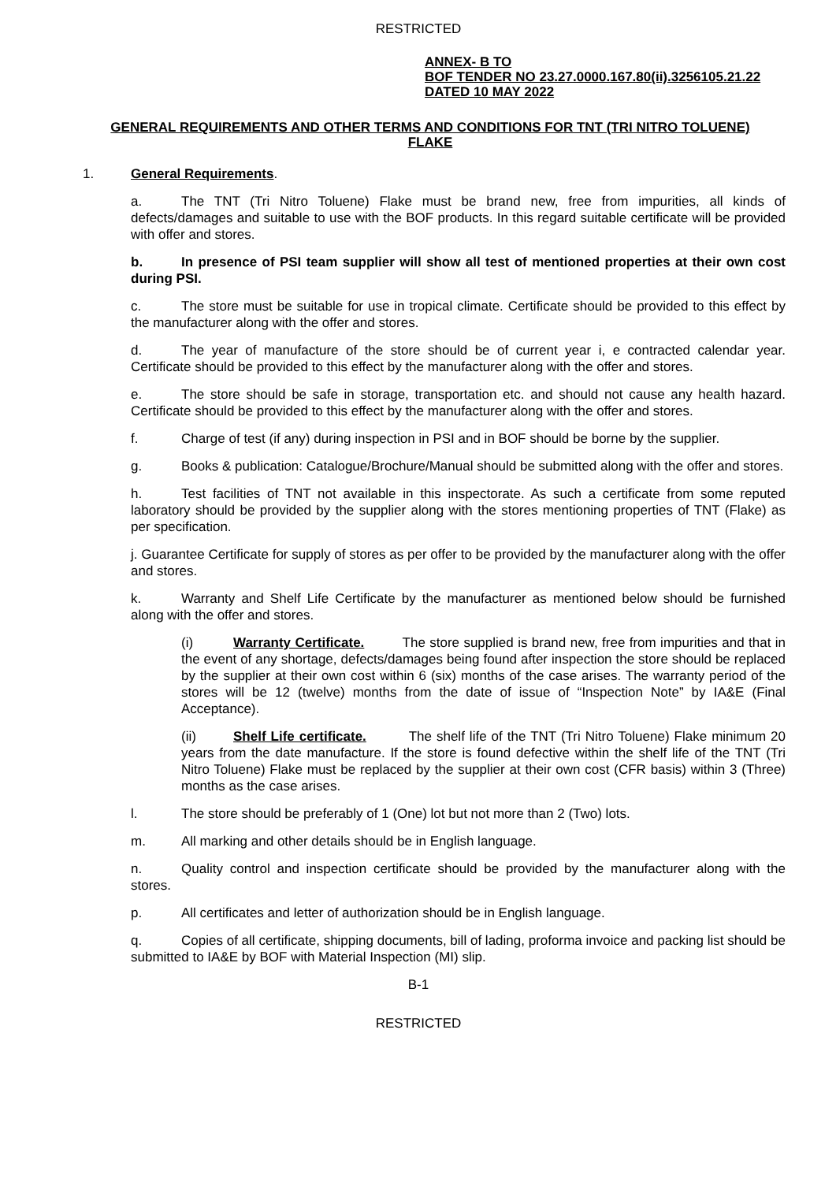RESTRICTED
ANNEX- B TO
BOF TENDER NO 23.27.0000.167.80(ii).3256105.21.22
DATED 10 MAY 2022
GENERAL REQUIREMENTS AND OTHER TERMS AND CONDITIONS FOR TNT (TRI NITRO TOLUENE) FLAKE
1. General Requirements.
a. The TNT (Tri Nitro Toluene) Flake must be brand new, free from impurities, all kinds of defects/damages and suitable to use with the BOF products. In this regard suitable certificate will be provided with offer and stores.
b. In presence of PSI team supplier will show all test of mentioned properties at their own cost during PSI.
c. The store must be suitable for use in tropical climate. Certificate should be provided to this effect by the manufacturer along with the offer and stores.
d. The year of manufacture of the store should be of current year i, e contracted calendar year. Certificate should be provided to this effect by the manufacturer along with the offer and stores.
e. The store should be safe in storage, transportation etc. and should not cause any health hazard. Certificate should be provided to this effect by the manufacturer along with the offer and stores.
f. Charge of test (if any) during inspection in PSI and in BOF should be borne by the supplier.
g. Books & publication: Catalogue/Brochure/Manual should be submitted along with the offer and stores.
h. Test facilities of TNT not available in this inspectorate. As such a certificate from some reputed laboratory should be provided by the supplier along with the stores mentioning properties of TNT (Flake) as per specification.
j. Guarantee Certificate for supply of stores as per offer to be provided by the manufacturer along with the offer and stores.
k. Warranty and Shelf Life Certificate by the manufacturer as mentioned below should be furnished along with the offer and stores.
(i) Warranty Certificate. The store supplied is brand new, free from impurities and that in the event of any shortage, defects/damages being found after inspection the store should be replaced by the supplier at their own cost within 6 (six) months of the case arises. The warranty period of the stores will be 12 (twelve) months from the date of issue of “Inspection Note” by IA&E (Final Acceptance).
(ii) Shelf Life certificate. The shelf life of the TNT (Tri Nitro Toluene) Flake minimum 20 years from the date manufacture. If the store is found defective within the shelf life of the TNT (Tri Nitro Toluene) Flake must be replaced by the supplier at their own cost (CFR basis) within 3 (Three) months as the case arises.
l. The store should be preferably of 1 (One) lot but not more than 2 (Two) lots.
m. All marking and other details should be in English language.
n. Quality control and inspection certificate should be provided by the manufacturer along with the stores.
p. All certificates and letter of authorization should be in English language.
q. Copies of all certificate, shipping documents, bill of lading, proforma invoice and packing list should be submitted to IA&E by BOF with Material Inspection (MI) slip.
B-1
RESTRICTED